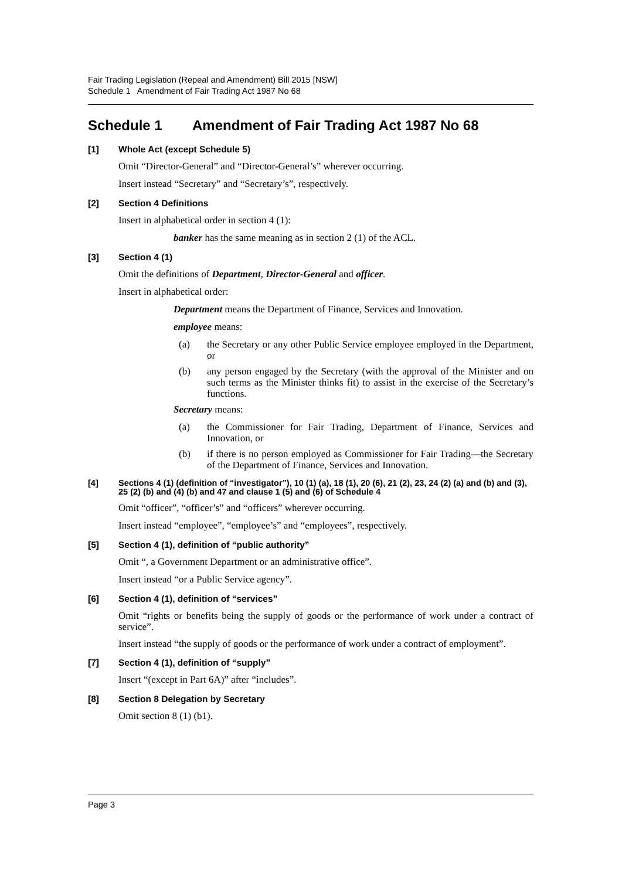Fair Trading Legislation (Repeal and Amendment) Bill 2015 [NSW]
Schedule 1 Amendment of Fair Trading Act 1987 No 68
Schedule 1 Amendment of Fair Trading Act 1987 No 68
[1] Whole Act (except Schedule 5)
Omit “Director-General” and “Director-General’s” wherever occurring.
Insert instead “Secretary” and “Secretary’s”, respectively.
[2] Section 4 Definitions
Insert in alphabetical order in section 4 (1):
banker has the same meaning as in section 2 (1) of the ACL.
[3] Section 4 (1)
Omit the definitions of Department, Director-General and officer.
Insert in alphabetical order:
Department means the Department of Finance, Services and Innovation.
employee means:
(a) the Secretary or any other Public Service employee employed in the Department, or
(b) any person engaged by the Secretary (with the approval of the Minister and on such terms as the Minister thinks fit) to assist in the exercise of the Secretary’s functions.
Secretary means:
(a) the Commissioner for Fair Trading, Department of Finance, Services and Innovation, or
(b) if there is no person employed as Commissioner for Fair Trading—the Secretary of the Department of Finance, Services and Innovation.
[4] Sections 4 (1) (definition of “investigator”), 10 (1) (a), 18 (1), 20 (6), 21 (2), 23, 24 (2) (a) and (b) and (3), 25 (2) (b) and (4) (b) and 47 and clause 1 (5) and (6) of Schedule 4
Omit “officer”, “officer’s” and “officers” wherever occurring.
Insert instead “employee”, “employee’s” and “employees”, respectively.
[5] Section 4 (1), definition of “public authority”
Omit “, a Government Department or an administrative office”.
Insert instead “or a Public Service agency”.
[6] Section 4 (1), definition of “services”
Omit “rights or benefits being the supply of goods or the performance of work under a contract of service”.
Insert instead “the supply of goods or the performance of work under a contract of employment”.
[7] Section 4 (1), definition of “supply”
Insert “(except in Part 6A)” after “includes”.
[8] Section 8 Delegation by Secretary
Omit section 8 (1) (b1).
Page 3